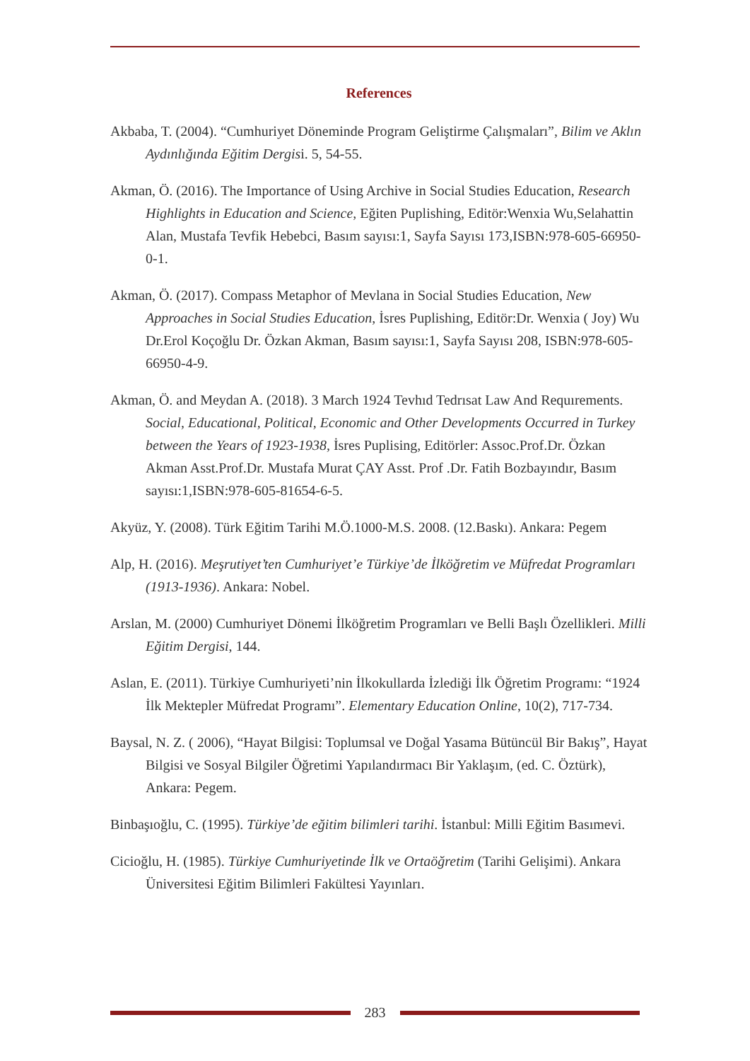References
Akbaba, T. (2004). “Cumhuriyet Döneminde Program Geliştirme Çalışmaları”, Bilim ve Aklın Aydınlığında Eğitim Dergisi. 5, 54-55.
Akman, Ö. (2016). The Importance of Using Archive in Social Studies Education, Research Highlights in Education and Science, Eğiten Puplishing, Editör:Wenxia Wu,Selahattin Alan, Mustafa Tevfik Hebebci, Basım sayısı:1, Sayfa Sayısı 173,ISBN:978-605-66950-0-1.
Akman, Ö. (2017). Compass Metaphor of Mevlana in Social Studies Education, New Approaches in Social Studies Education, İsres Puplishing, Editör:Dr. Wenxia ( Joy) Wu Dr.Erol Koçoğlu Dr. Özkan Akman, Basım sayısı:1, Sayfa Sayısı 208, ISBN:978-605-66950-4-9.
Akman, Ö. and Meydan A. (2018). 3 March 1924 Tevhıd Tedrısat Law And Requırements. Social, Educational, Political, Economic and Other Developments Occurred in Turkey between the Years of 1923-1938, İsres Puplising, Editörler: Assoc.Prof.Dr. Özkan Akman Asst.Prof.Dr. Mustafa Murat ÇAY Asst. Prof .Dr. Fatih Bozbayındır, Basım sayısı:1,ISBN:978-605-81654-6-5.
Akyüz, Y. (2008). Türk Eğitim Tarihi M.Ö.1000-M.S. 2008. (12.Baskı). Ankara: Pegem
Alp, H. (2016). Meşrutiyet’ten Cumhuriyet’e Türkiye’de İlköğretim ve Müfredat Programları (1913-1936). Ankara: Nobel.
Arslan, M. (2000) Cumhuriyet Dönemi İlköğretim Programları ve Belli Başlı Özellikleri. Milli Eğitim Dergisi, 144.
Aslan, E. (2011). Türkiye Cumhuriyeti’nin İlkokullarda İzlediği İlk Öğretim Programı: “1924 İlk Mektepler Müfredat Programı”. Elementary Education Online, 10(2), 717-734.
Baysal, N. Z. ( 2006), “Hayat Bilgisi: Toplumsal ve Doğal Yasama Bütüncül Bir Bakış”, Hayat Bilgisi ve Sosyal Bilgiler Öğretimi Yapılandırmacı Bir Yaklaşım, (ed. C. Öztürk), Ankara: Pegem.
Binbaşıoğlu, C. (1995). Türkiye’de eğitim bilimleri tarihi. İstanbul: Milli Eğitim Basımevi.
Cicioğlu, H. (1985). Türkiye Cumhuriyetinde İlk ve Ortaöğretim (Tarihi Gelişimi). Ankara Üniversitesi Eğitim Bilimleri Fakültesi Yayınları.
283